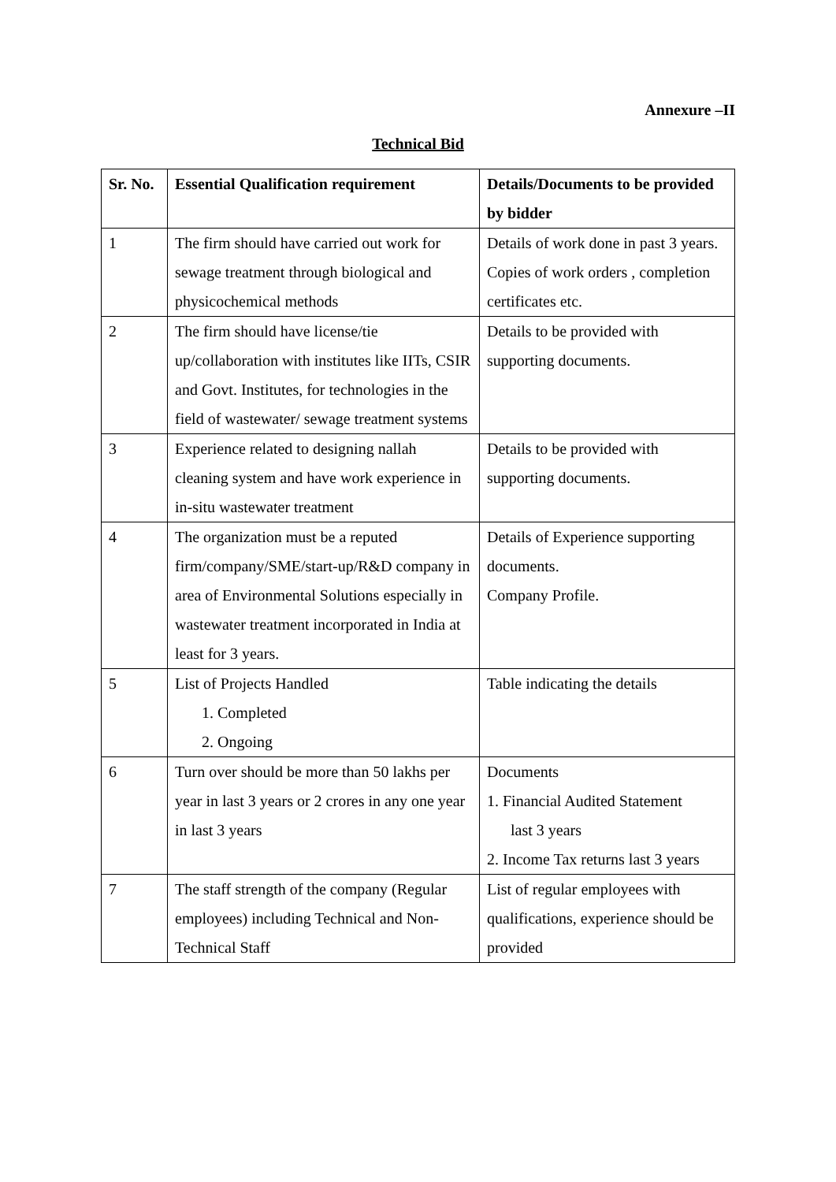Annexure –II
Technical Bid
| Sr. No. | Essential Qualification requirement | Details/Documents to be provided by bidder |
| --- | --- | --- |
| 1 | The firm should have carried out work for sewage treatment through biological and physicochemical methods | Details of work done in past 3 years. Copies of work orders , completion certificates etc. |
| 2 | The firm should have license/tie up/collaboration with institutes like IITs, CSIR and Govt. Institutes, for technologies in the field of wastewater/ sewage treatment systems | Details to be provided with supporting documents. |
| 3 | Experience related to designing nallah cleaning system and have work experience in in-situ wastewater treatment | Details to be provided with supporting documents. |
| 4 | The organization must be a reputed firm/company/SME/start-up/R&D company in area of Environmental Solutions especially in wastewater treatment incorporated in India at least for 3 years. | Details of Experience supporting documents. Company Profile. |
| 5 | List of Projects Handled 1. Completed 2. Ongoing | Table indicating the details |
| 6 | Turn over should be more than 50 lakhs per year in last 3 years or 2 crores in any one year in last 3 years | Documents 1. Financial Audited Statement last 3 years 2. Income Tax returns last 3 years |
| 7 | The staff strength of the company (Regular employees) including Technical and Non-Technical Staff | List of regular employees with qualifications, experience should be provided |